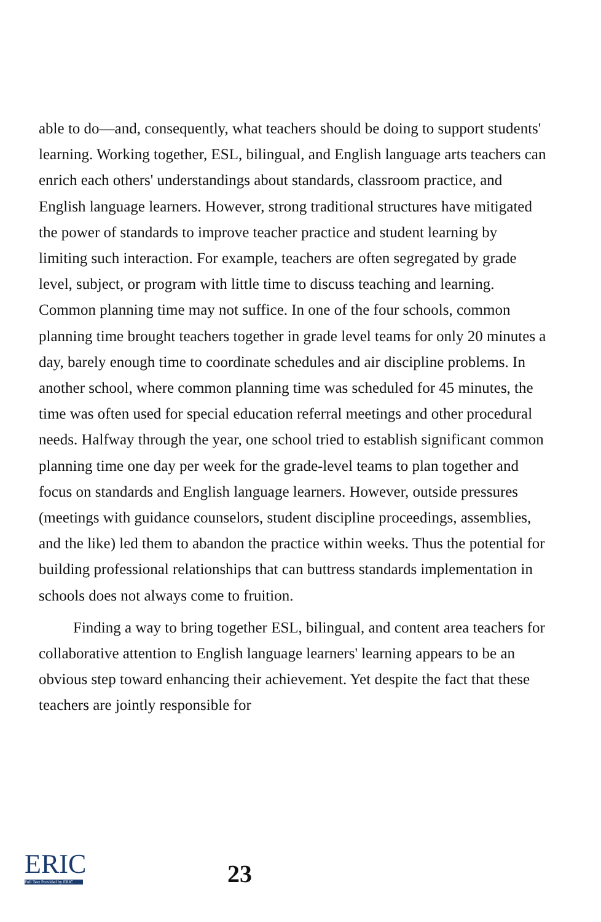able to do—and, consequently, what teachers should be doing to support students' learning. Working together, ESL, bilingual, and English language arts teachers can enrich each others' understandings about standards, classroom practice, and English language learners. However, strong traditional structures have mitigated the power of standards to improve teacher practice and student learning by limiting such interaction. For example, teachers are often segregated by grade level, subject, or program with little time to discuss teaching and learning. Common planning time may not suffice. In one of the four schools, common planning time brought teachers together in grade level teams for only 20 minutes a day, barely enough time to coordinate schedules and air discipline problems. In another school, where common planning time was scheduled for 45 minutes, the time was often used for special education referral meetings and other procedural needs. Halfway through the year, one school tried to establish significant common planning time one day per week for the grade-level teams to plan together and focus on standards and English language learners. However, outside pressures (meetings with guidance counselors, student discipline proceedings, assemblies, and the like) led them to abandon the practice within weeks. Thus the potential for building professional relationships that can buttress standards implementation in schools does not always come to fruition.
Finding a way to bring together ESL, bilingual, and content area teachers for collaborative attention to English language learners' learning appears to be an obvious step toward enhancing their achievement. Yet despite the fact that these teachers are jointly responsible for
ERIC
Full Text Provided by ERIC
23